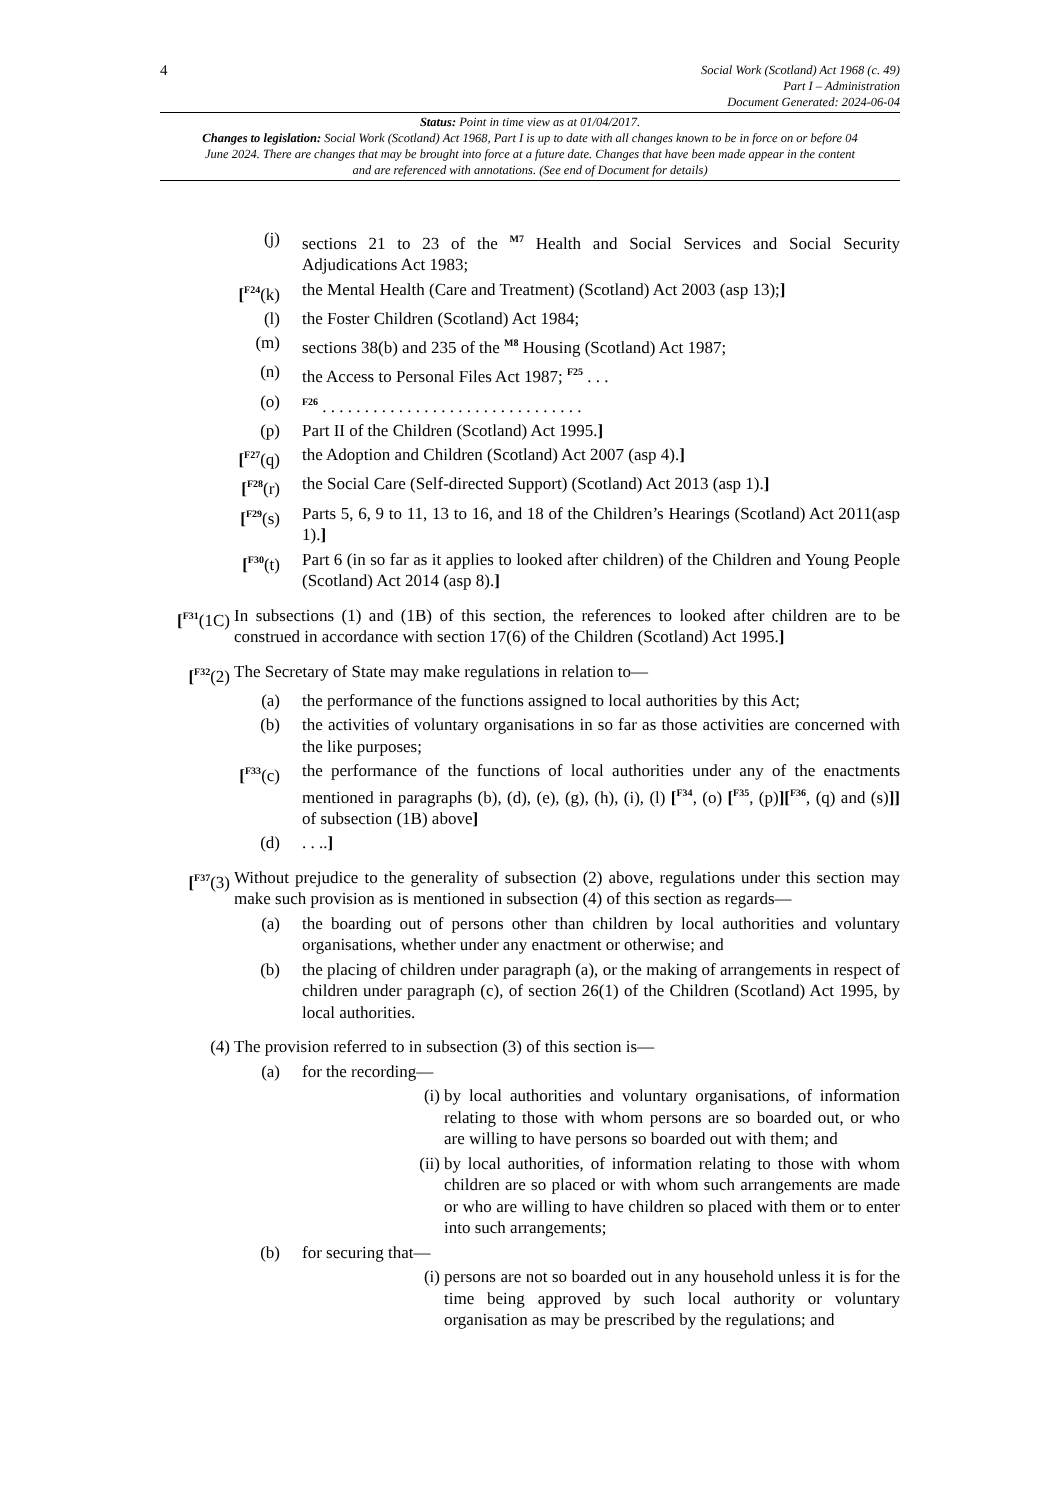4
Social Work (Scotland) Act 1968 (c. 49)
Part I – Administration
Document Generated: 2024-06-04
Status: Point in time view as at 01/04/2017.
Changes to legislation: Social Work (Scotland) Act 1968, Part I is up to date with all changes known to be in force on or before 04 June 2024. There are changes that may be brought into force at a future date. Changes that have been made appear in the content and are referenced with annotations. (See end of Document for details)
(j) sections 21 to 23 of the <sup>M7</sup> Health and Social Services and Social Security Adjudications Act 1983;
[<sup>F24</sup>(k) the Mental Health (Care and Treatment) (Scotland) Act 2003 (asp 13);]
(l) the Foster Children (Scotland) Act 1984;
(m) sections 38(b) and 235 of the <sup>M8</sup> Housing (Scotland) Act 1987;
(n) the Access to Personal Files Act 1987; <sup>F25</sup> . . .
(o)
<sup>F26</sup> . . . . . . . . . . . . . . . . . . . . . . . . . . . . . . .
(p) Part II of the Children (Scotland) Act 1995.]
[<sup>F27</sup>(q) the Adoption and Children (Scotland) Act 2007 (asp 4).]
[<sup>F28</sup>(r) the Social Care (Self-directed Support) (Scotland) Act 2013 (asp 1).]
[<sup>F29</sup>(s) Parts 5, 6, 9 to 11, 13 to 16, and 18 of the Children’s Hearings (Scotland) Act 2011(asp 1).]
[<sup>F30</sup>(t) Part 6 (in so far as it applies to looked after children) of the Children and Young People (Scotland) Act 2014 (asp 8).]
[<sup>F31</sup>(1C)
In subsections (1) and (1B) of this section, the references to looked after children are to be construed in accordance with section 17(6) of the Children (Scotland) Act 1995.]
[<sup>F32</sup>(2)
The Secretary of State may make regulations in relation to—
(a) the performance of the functions assigned to local authorities by this Act;
(b) the activities of voluntary organisations in so far as those activities are concerned with the like purposes;
[<sup>F33</sup>(c) the performance of the functions of local authorities under any of the enactments mentioned in paragraphs (b), (d), (e), (g), (h), (i), (l) [<sup>F34</sup>, (o) [<sup>F35</sup>, (p)][<sup>F36</sup>, (q) and (s)]] of subsection (1B) above]
(d) . . ..]
[<sup>F37</sup>(3)
Without prejudice to the generality of subsection (2) above, regulations under this section may make such provision as is mentioned in subsection (4) of this section as regards—
(a) the boarding out of persons other than children by local authorities and voluntary organisations, whether under any enactment or otherwise; and
(b) the placing of children under paragraph (a), or the making of arrangements in respect of children under paragraph (c), of section 26(1) of the Children (Scotland) Act 1995, by local authorities.
(4) The provision referred to in subsection (3) of this section is—
(a) for the recording—
(i) by local authorities and voluntary organisations, of information relating to those with whom persons are so boarded out, or who are willing to have persons so boarded out with them; and
(ii) by local authorities, of information relating to those with whom children are so placed or with whom such arrangements are made or who are willing to have children so placed with them or to enter into such arrangements;
(b) for securing that—
(i) persons are not so boarded out in any household unless it is for the time being approved by such local authority or voluntary organisation as may be prescribed by the regulations; and